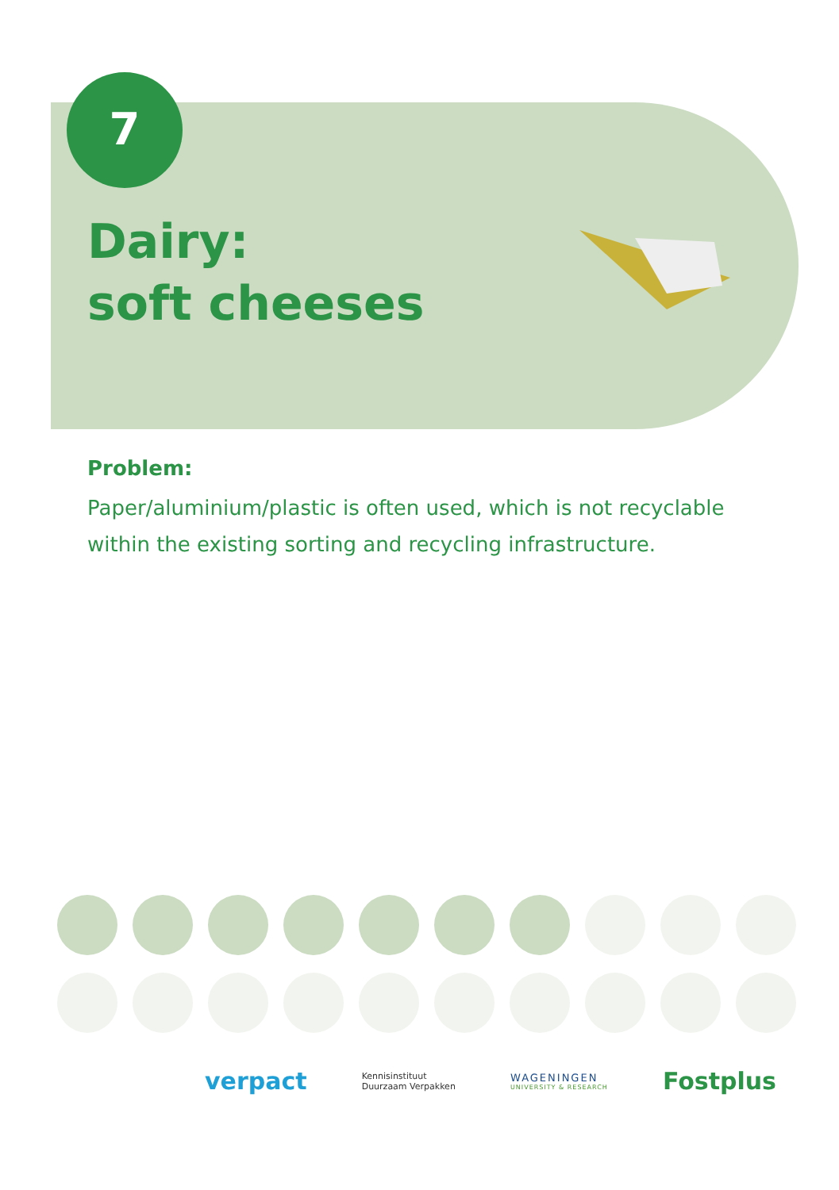7
Dairy:
soft cheeses
Problem:
Paper/aluminium/plastic is often used, which is not recyclable within the existing sorting and recycling infrastructure.
verpact
Kennisinstituut
Duurzaam Verpakken
WAGENINGEN
UNIVERSITY & RESEARCH
Fostplus